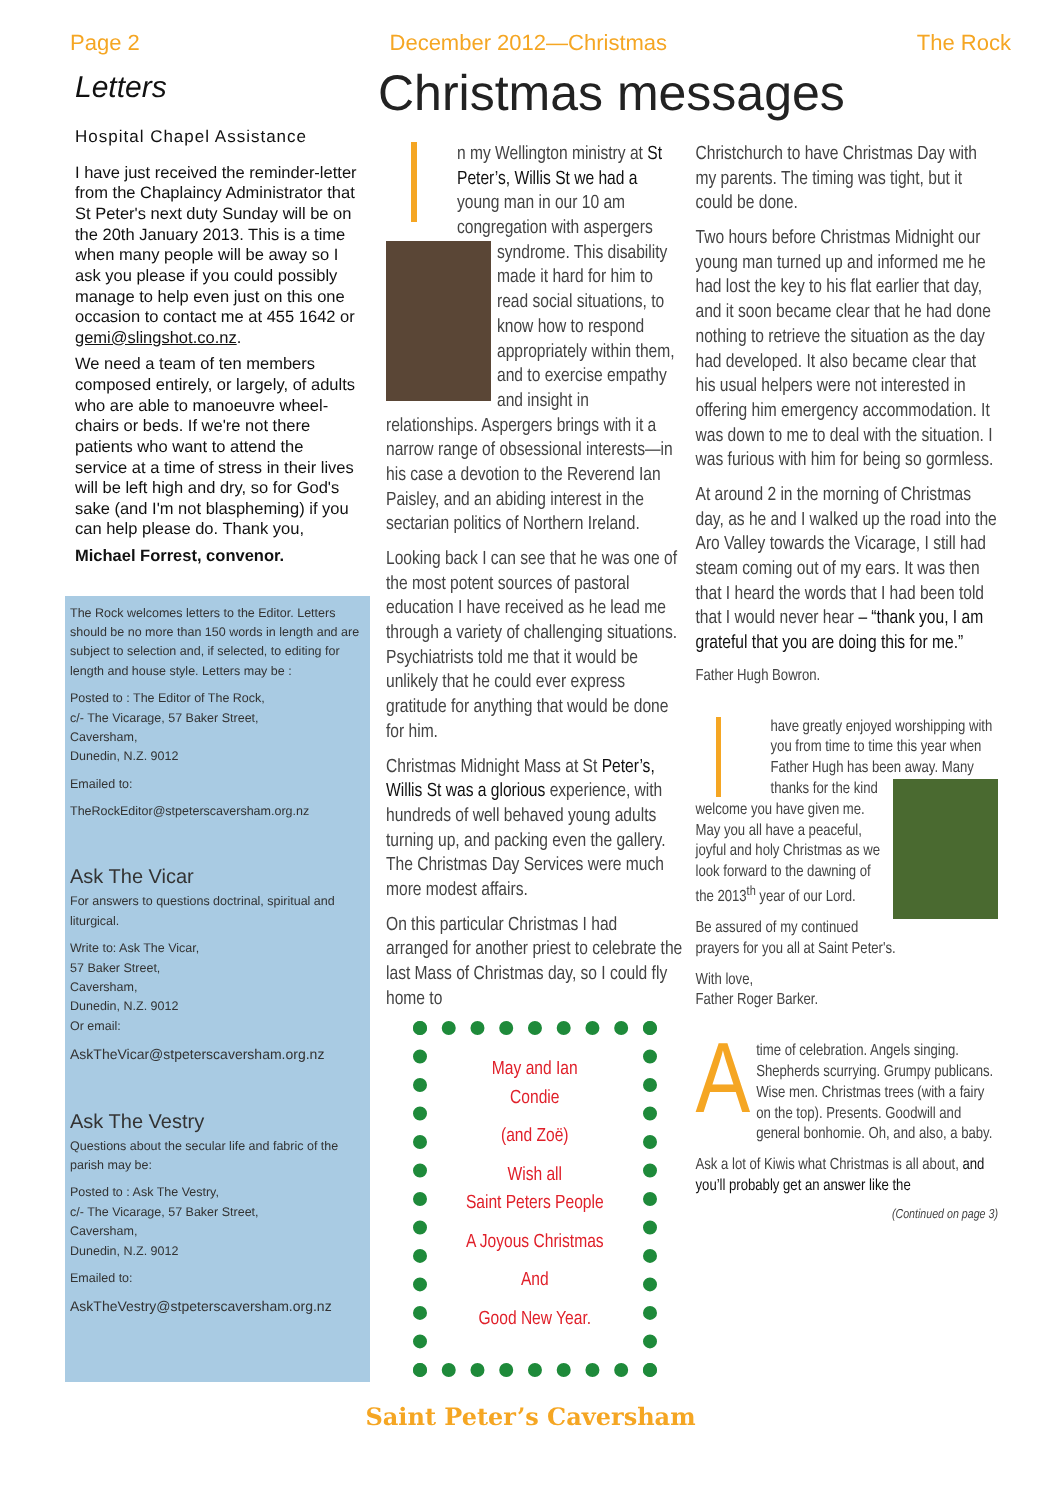Page 2 December 2012—Christmas The Rock
Letters
Hospital Chapel Assistance
I have just received the reminder-letter from the Chaplaincy Administrator that St Peter's next duty Sunday will be on the 20th January 2013. This is a time when many people will be away so I ask you please if you could possibly manage to help even just on this one occasion to contact me at 455 1642 or gemi@slingshot.co.nz.
We need a team of ten members composed entirely, or largely, of adults who are able to manoeuvre wheel-chairs or beds. If we're not there patients who want to attend the service at a time of stress in their lives will be left high and dry, so for God's sake (and I'm not blaspheming) if you can help please do. Thank you,
Michael Forrest, convenor.
The Rock welcomes letters to the Editor. Letters should be no more than 150 words in length and are subject to selection and, if selected, to editing for length and house style. Letters may be :
Posted to : The Editor of The Rock,
c/- The Vicarage, 57 Baker Street,
Caversham,
Dunedin, N.Z. 9012
Emailed to:
TheRockEditor@stpeterscaversham.org.nz
Ask The Vicar
For answers to questions doctrinal, spiritual and liturgical.
Write to: Ask The Vicar,
57 Baker Street,
Caversham,
Dunedin, N.Z. 9012
Or email:
AskTheVicar@stpeterscaversham.org.nz
Ask The Vestry
Questions about the secular life and fabric of the parish may be:
Posted to : Ask The Vestry,
c/- The Vicarage, 57 Baker Street,
Caversham,
Dunedin, N.Z. 9012
Emailed to:
AskTheVestry@stpeterscaversham.org.nz
Christmas messages
n my Wellington ministry at St Peter’s, Willis St we had a young man in our 10 am congregation with aspergers syndrome. This disability made it hard for him to read social situations, to know how to respond appropriately within them, and to exercise empathy and insight in relationships. Aspergers brings with it a narrow range of obsessional interests—in his case a devotion to the Reverend Ian Paisley, and an abiding interest in the sectarian politics of Northern Ireland.
Looking back I can see that he was one of the most potent sources of pastoral education I have received as he lead me through a variety of challenging situations. Psychiatrists told me that it would be unlikely that he could ever express gratitude for anything that would be done for him.
Christmas Midnight Mass at St Peter’s, Willis St was a glorious experience, with hundreds of well behaved young adults turning up, and packing even the gallery. The Christmas Day Services were much more modest affairs.
On this particular Christmas I had arranged for another priest to celebrate the last Mass of Christmas day, so I could fly home to
May and Ian
Condie
(and Zoë)
Wish all
Saint Peters People
A Joyous Christmas
And
Good New Year.
Christchurch to have Christmas Day with my parents. The timing was tight, but it could be done.
Two hours before Christmas Midnight our young man turned up and informed me he had lost the key to his flat earlier that day, and it soon became clear that he had done nothing to retrieve the situation as the day had developed. It also became clear that his usual helpers were not interested in offering him emergency accommodation. It was down to me to deal with the situation. I was furious with him for being so gormless.
At around 2 in the morning of Christmas day, as he and I walked up the road into the Aro Valley towards the Vicarage, I still had steam coming out of my ears. It was then that I heard the words that I had been told that I would never hear – “thank you, I am grateful that you are doing this for me.”
Father Hugh Bowron.
have greatly enjoyed worshipping with you from time to time this year when Father Hugh has been away. Many thanks for the kind welcome you have given me. May you all have a peaceful, joyful and holy Christmas as we look forward to the dawning of the 2013<sup>th</sup> year of our Lord.
Be assured of my continued prayers for you all at Saint Peter's.
With love,
Father Roger Barker.
Atime of celebration. Angels singing. Shepherds scurrying. Grumpy publicans. Wise men. Christmas trees (with a fairy on the top). Presents. Goodwill and general bonhomie. Oh, and also, a baby.
Ask a lot of Kiwis what Christmas is all about, and you’ll probably get an answer like the
(Continued on page 3)
Saint Peter’s Caversham